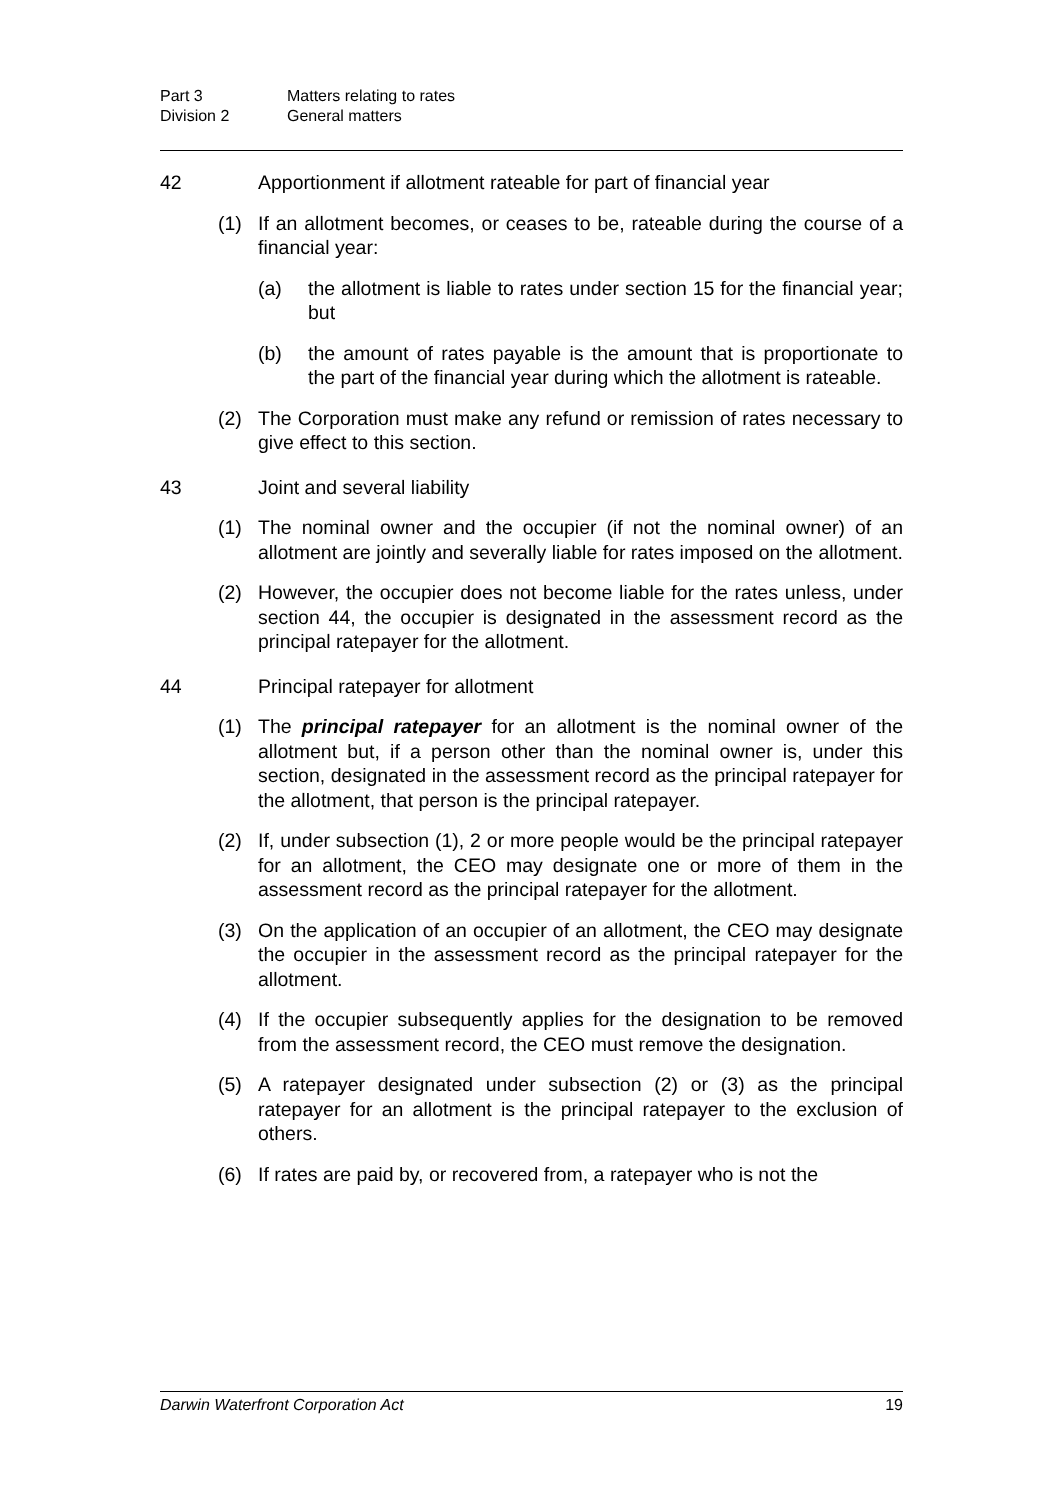Part 3 Matters relating to rates
Division 2 General matters
42 Apportionment if allotment rateable for part of financial year
(1) If an allotment becomes, or ceases to be, rateable during the course of a financial year:
(a) the allotment is liable to rates under section 15 for the financial year; but
(b) the amount of rates payable is the amount that is proportionate to the part of the financial year during which the allotment is rateable.
(2) The Corporation must make any refund or remission of rates necessary to give effect to this section.
43 Joint and several liability
(1) The nominal owner and the occupier (if not the nominal owner) of an allotment are jointly and severally liable for rates imposed on the allotment.
(2) However, the occupier does not become liable for the rates unless, under section 44, the occupier is designated in the assessment record as the principal ratepayer for the allotment.
44 Principal ratepayer for allotment
(1) The principal ratepayer for an allotment is the nominal owner of the allotment but, if a person other than the nominal owner is, under this section, designated in the assessment record as the principal ratepayer for the allotment, that person is the principal ratepayer.
(2) If, under subsection (1), 2 or more people would be the principal ratepayer for an allotment, the CEO may designate one or more of them in the assessment record as the principal ratepayer for the allotment.
(3) On the application of an occupier of an allotment, the CEO may designate the occupier in the assessment record as the principal ratepayer for the allotment.
(4) If the occupier subsequently applies for the designation to be removed from the assessment record, the CEO must remove the designation.
(5) A ratepayer designated under subsection (2) or (3) as the principal ratepayer for an allotment is the principal ratepayer to the exclusion of others.
(6) If rates are paid by, or recovered from, a ratepayer who is not the
Darwin Waterfront Corporation Act 19